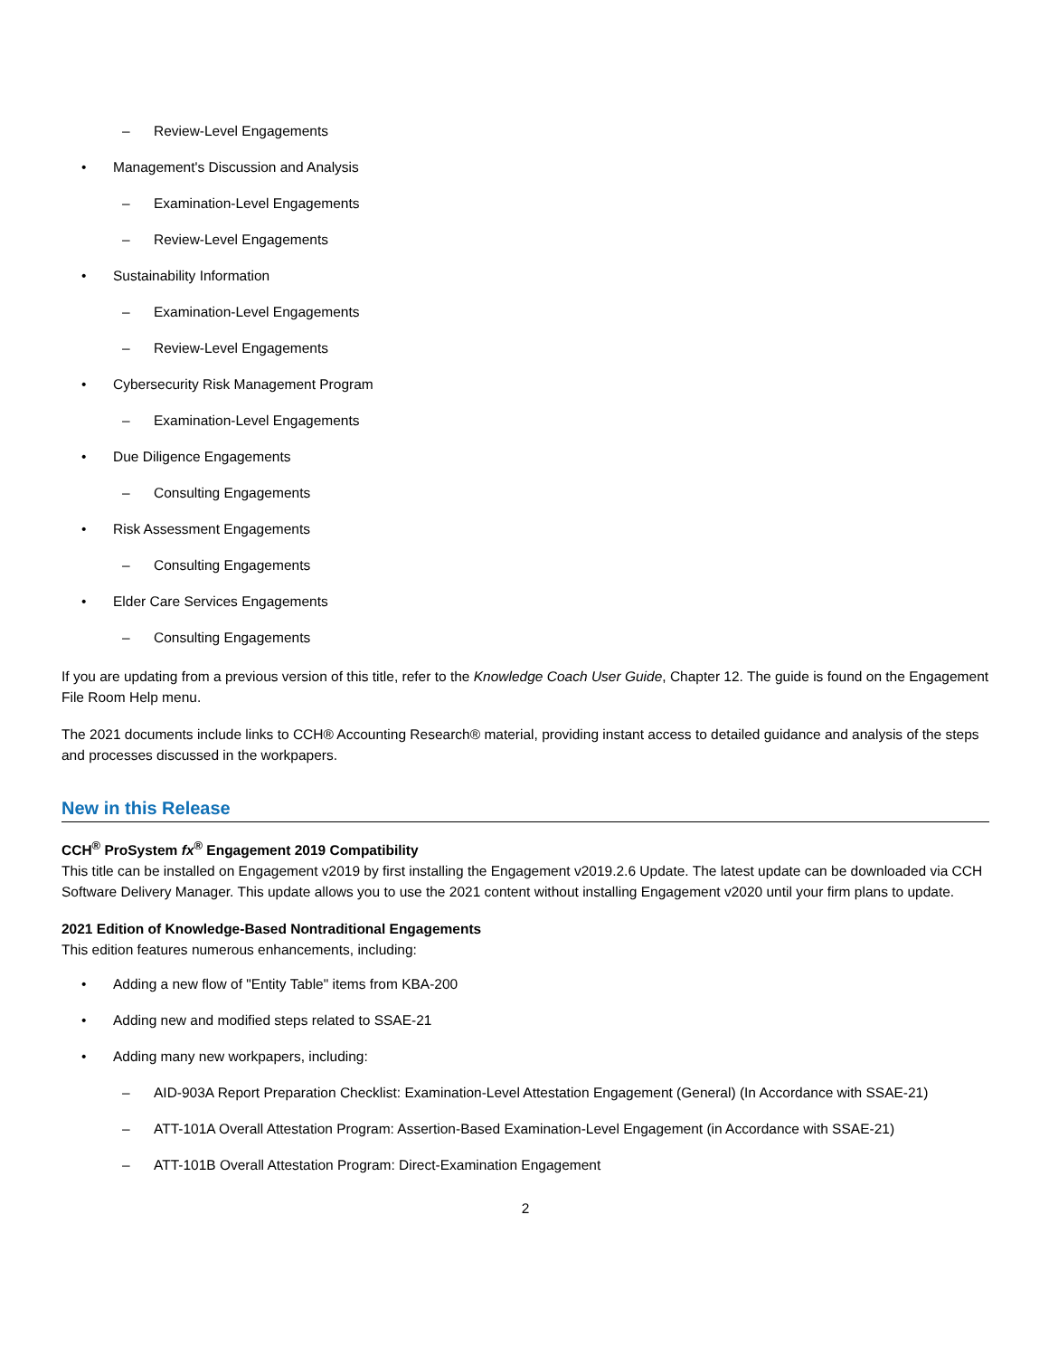– Review-Level Engagements
• Management's Discussion and Analysis
– Examination-Level Engagements
– Review-Level Engagements
• Sustainability Information
– Examination-Level Engagements
– Review-Level Engagements
• Cybersecurity Risk Management Program
– Examination-Level Engagements
• Due Diligence Engagements
– Consulting Engagements
• Risk Assessment Engagements
– Consulting Engagements
• Elder Care Services Engagements
– Consulting Engagements
If you are updating from a previous version of this title, refer to the Knowledge Coach User Guide, Chapter 12. The guide is found on the Engagement File Room Help menu.
The 2021 documents include links to CCH® Accounting Research® material, providing instant access to detailed guidance and analysis of the steps and processes discussed in the workpapers.
New in this Release
CCH<sup>®</sup> ProSystem fx<sup>®</sup> Engagement 2019 Compatibility
This title can be installed on Engagement v2019 by first installing the Engagement v2019.2.6 Update. The latest update can be downloaded via CCH Software Delivery Manager. This update allows you to use the 2021 content without installing Engagement v2020 until your firm plans to update.
2021 Edition of Knowledge-Based Nontraditional Engagements
This edition features numerous enhancements, including:
• Adding a new flow of "Entity Table" items from KBA-200
• Adding new and modified steps related to SSAE-21
• Adding many new workpapers, including:
– AID-903A Report Preparation Checklist: Examination-Level Attestation Engagement (General) (In Accordance with SSAE-21)
– ATT-101A Overall Attestation Program: Assertion-Based Examination-Level Engagement (in Accordance with SSAE-21)
– ATT-101B Overall Attestation Program: Direct-Examination Engagement
2